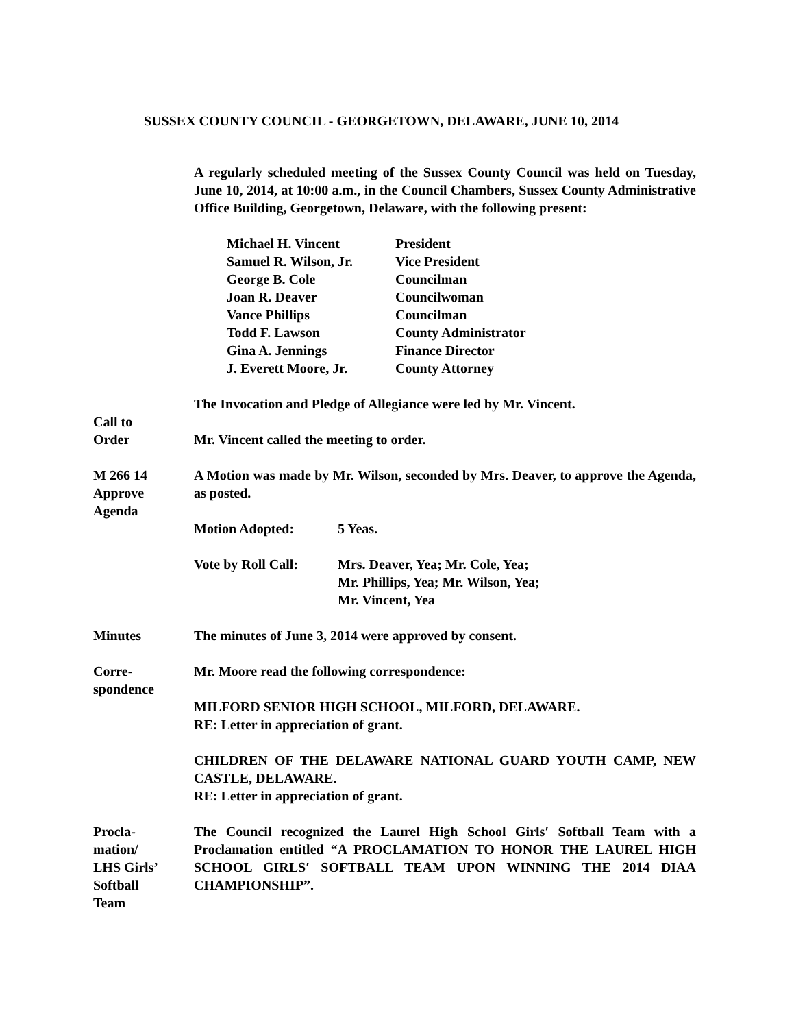SUSSEX COUNTY COUNCIL - GEORGETOWN, DELAWARE, JUNE 10, 2014
A regularly scheduled meeting of the Sussex County Council was held on Tuesday, June 10, 2014, at 10:00 a.m., in the Council Chambers, Sussex County Administrative Office Building, Georgetown, Delaware, with the following present:
| Michael H. Vincent | President |
| Samuel R. Wilson, Jr. | Vice President |
| George B. Cole | Councilman |
| Joan R. Deaver | Councilwoman |
| Vance Phillips | Councilman |
| Todd F. Lawson | County Administrator |
| Gina A. Jennings | Finance Director |
| J. Everett Moore, Jr. | County Attorney |
The Invocation and Pledge of Allegiance were led by Mr. Vincent.
Call to
Order
Mr. Vincent called the meeting to order.
M 266 14
Approve
Agenda
A Motion was made by Mr. Wilson, seconded by Mrs. Deaver, to approve the Agenda, as posted.
| Motion Adopted: | 5 Yeas. |
| Vote by Roll Call: | Mrs. Deaver, Yea; Mr. Cole, Yea; Mr. Phillips, Yea; Mr. Wilson, Yea; Mr. Vincent, Yea |
Minutes The minutes of June 3, 2014 were approved by consent.
Corre-
spondence
Mr. Moore read the following correspondence:
MILFORD SENIOR HIGH SCHOOL, MILFORD, DELAWARE.
RE: Letter in appreciation of grant.
CHILDREN OF THE DELAWARE NATIONAL GUARD YOUTH CAMP, NEW CASTLE, DELAWARE.
RE: Letter in appreciation of grant.
Procla-
mation/
LHS Girls’
Softball
Team
The Council recognized the Laurel High School Girls′ Softball Team with a Proclamation entitled “A PROCLAMATION TO HONOR THE LAUREL HIGH SCHOOL GIRLS′ SOFTBALL TEAM UPON WINNING THE 2014 DIAA CHAMPIONSHIP”.